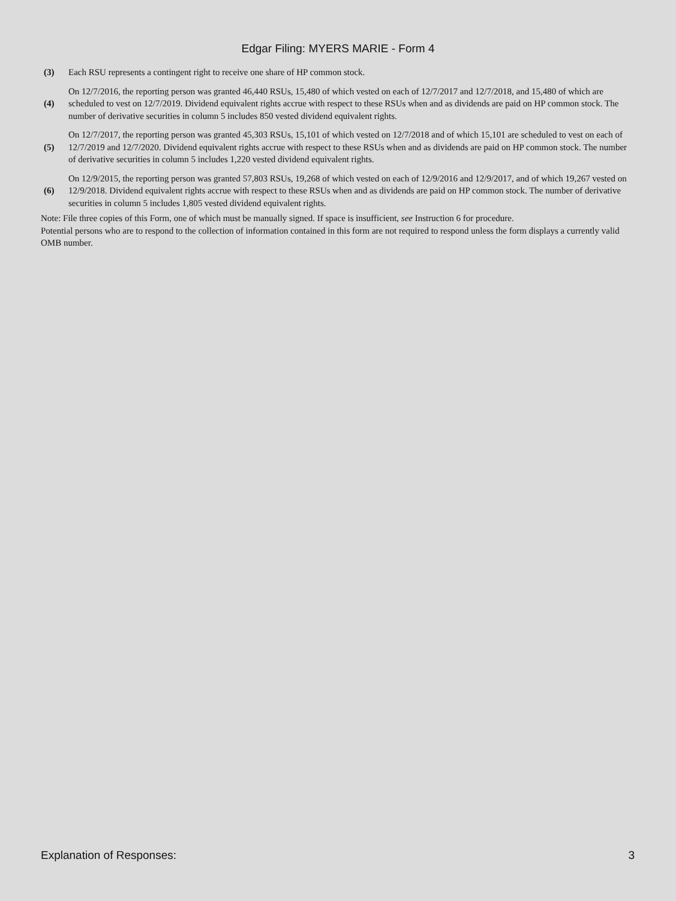Edgar Filing: MYERS MARIE - Form 4
| (3) | Each RSU represents a contingent right to receive one share of HP common stock. |
| (4) | On 12/7/2016, the reporting person was granted 46,440 RSUs, 15,480 of which vested on each of 12/7/2017 and 12/7/2018, and 15,480 of which are scheduled to vest on 12/7/2019. Dividend equivalent rights accrue with respect to these RSUs when and as dividends are paid on HP common stock. The number of derivative securities in column 5 includes 850 vested dividend equivalent rights. |
| (5) | On 12/7/2017, the reporting person was granted 45,303 RSUs, 15,101 of which vested on 12/7/2018 and of which 15,101 are scheduled to vest on each of 12/7/2019 and 12/7/2020. Dividend equivalent rights accrue with respect to these RSUs when and as dividends are paid on HP common stock. The number of derivative securities in column 5 includes 1,220 vested dividend equivalent rights. |
| (6) | On 12/9/2015, the reporting person was granted 57,803 RSUs, 19,268 of which vested on each of 12/9/2016 and 12/9/2017, and of which 19,267 vested on 12/9/2018. Dividend equivalent rights accrue with respect to these RSUs when and as dividends are paid on HP common stock. The number of derivative securities in column 5 includes 1,805 vested dividend equivalent rights. |
Note: File three copies of this Form, one of which must be manually signed. If space is insufficient, see Instruction 6 for procedure.
Potential persons who are to respond to the collection of information contained in this form are not required to respond unless the form displays a currently valid OMB number.
Explanation of Responses: 3